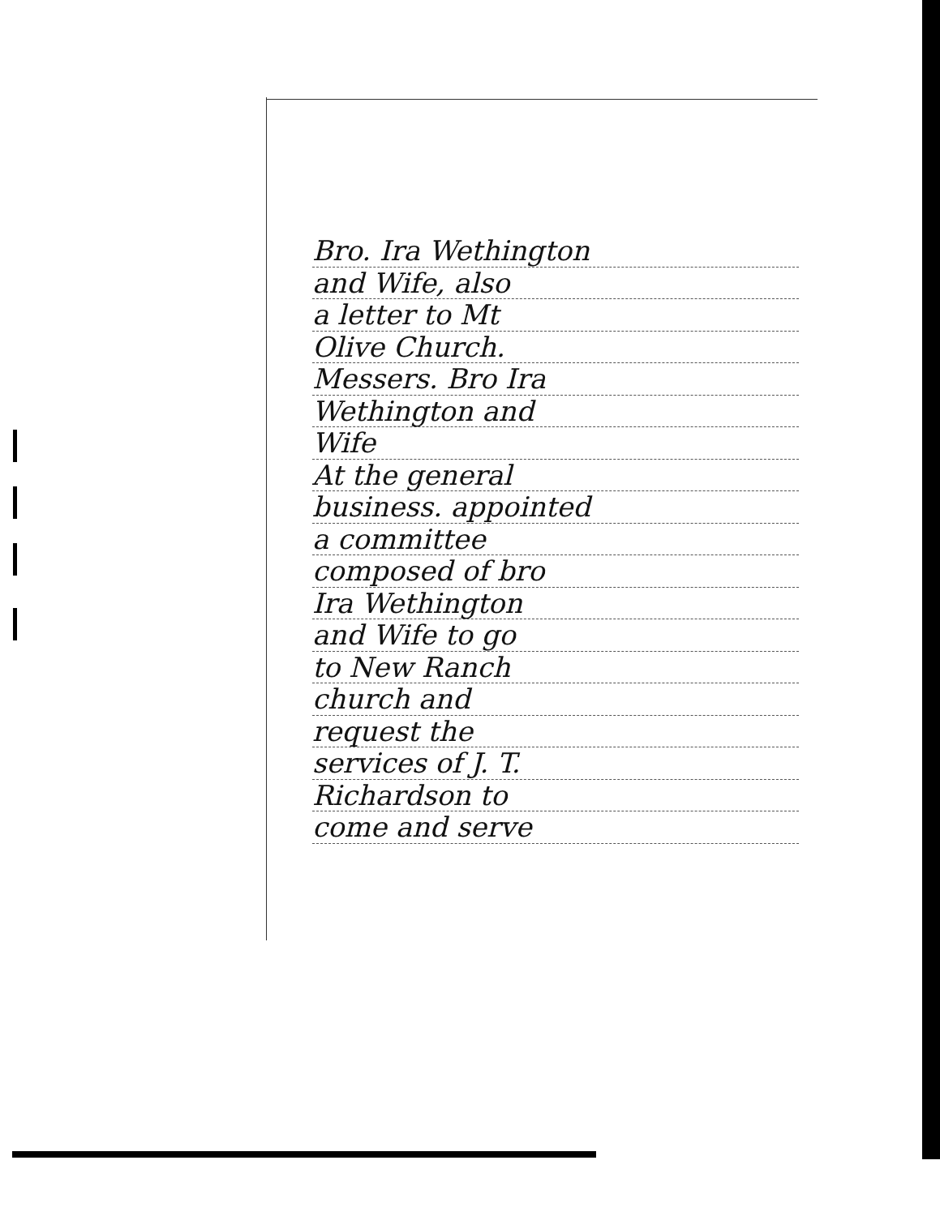Bro. Ira Wethington
and Wife, also
a letter to Mt
Olive Church.
Messers. Bro Ira
Wethington and
Wife
At the general
business. appointed
a committee
composed of bro
Ira Wethington
and Wife to go
to New Ranch
church and
request the
services of J. T.
Richardson to
come and serve